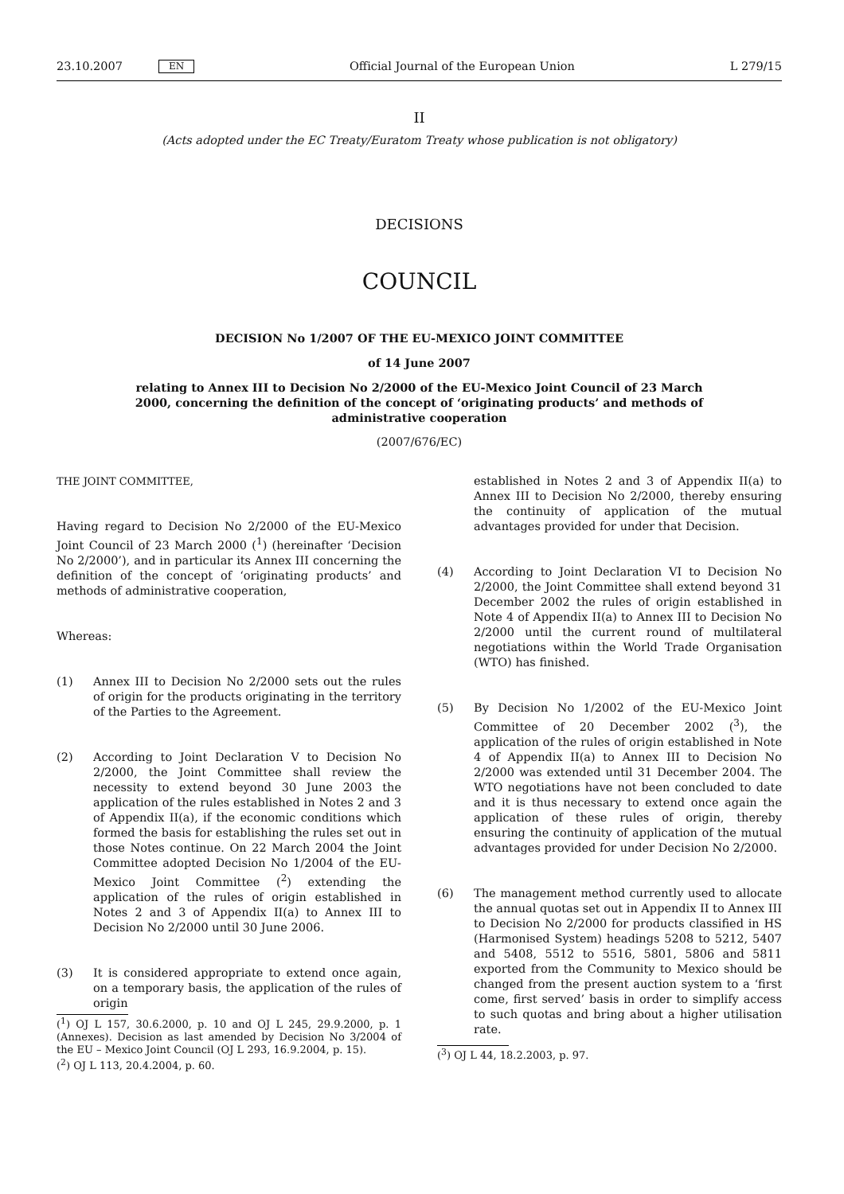23.10.2007 EN Official Journal of the European Union L 279/15
II
(Acts adopted under the EC Treaty/Euratom Treaty whose publication is not obligatory)
DECISIONS
COUNCIL
DECISION No 1/2007 OF THE EU-MEXICO JOINT COMMITTEE
of 14 June 2007
relating to Annex III to Decision No 2/2000 of the EU-Mexico Joint Council of 23 March 2000, concerning the definition of the concept of ‘originating products’ and methods of administrative cooperation
(2007/676/EC)
THE JOINT COMMITTEE,
Having regard to Decision No 2/2000 of the EU-Mexico Joint Council of 23 March 2000 (<sup>1</sup>) (hereinafter ‘Decision No 2/2000’), and in particular its Annex III concerning the definition of the concept of ‘originating products’ and methods of administrative cooperation,
Whereas:
(1) Annex III to Decision No 2/2000 sets out the rules of origin for the products originating in the territory of the Parties to the Agreement.
(2) According to Joint Declaration V to Decision No 2/2000, the Joint Committee shall review the necessity to extend beyond 30 June 2003 the application of the rules established in Notes 2 and 3 of Appendix II(a), if the economic conditions which formed the basis for establishing the rules set out in those Notes continue. On 22 March 2004 the Joint Committee adopted Decision No 1/2004 of the EU-Mexico Joint Committee (<sup>2</sup>) extending the application of the rules of origin established in Notes 2 and 3 of Appendix II(a) to Annex III to Decision No 2/2000 until 30 June 2006.
(3) It is considered appropriate to extend once again, on a temporary basis, the application of the rules of origin
(<sup>1</sup>) OJ L 157, 30.6.2000, p. 10 and OJ L 245, 29.9.2000, p. 1 (Annexes). Decision as last amended by Decision No 3/2004 of the EU – Mexico Joint Council (OJ L 293, 16.9.2004, p. 15).
(<sup>2</sup>) OJ L 113, 20.4.2004, p. 60.
established in Notes 2 and 3 of Appendix II(a) to Annex III to Decision No 2/2000, thereby ensuring the continuity of application of the mutual advantages provided for under that Decision.
(4) According to Joint Declaration VI to Decision No 2/2000, the Joint Committee shall extend beyond 31 December 2002 the rules of origin established in Note 4 of Appendix II(a) to Annex III to Decision No 2/2000 until the current round of multilateral negotiations within the World Trade Organisation (WTO) has finished.
(5) By Decision No 1/2002 of the EU-Mexico Joint Committee of 20 December 2002 (<sup>3</sup>), the application of the rules of origin established in Note 4 of Appendix II(a) to Annex III to Decision No 2/2000 was extended until 31 December 2004. The WTO negotiations have not been concluded to date and it is thus necessary to extend once again the application of these rules of origin, thereby ensuring the continuity of application of the mutual advantages provided for under Decision No 2/2000.
(6) The management method currently used to allocate the annual quotas set out in Appendix II to Annex III to Decision No 2/2000 for products classified in HS (Harmonised System) headings 5208 to 5212, 5407 and 5408, 5512 to 5516, 5801, 5806 and 5811 exported from the Community to Mexico should be changed from the present auction system to a ‘first come, first served’ basis in order to simplify access to such quotas and bring about a higher utilisation rate.
(<sup>3</sup>) OJ L 44, 18.2.2003, p. 97.